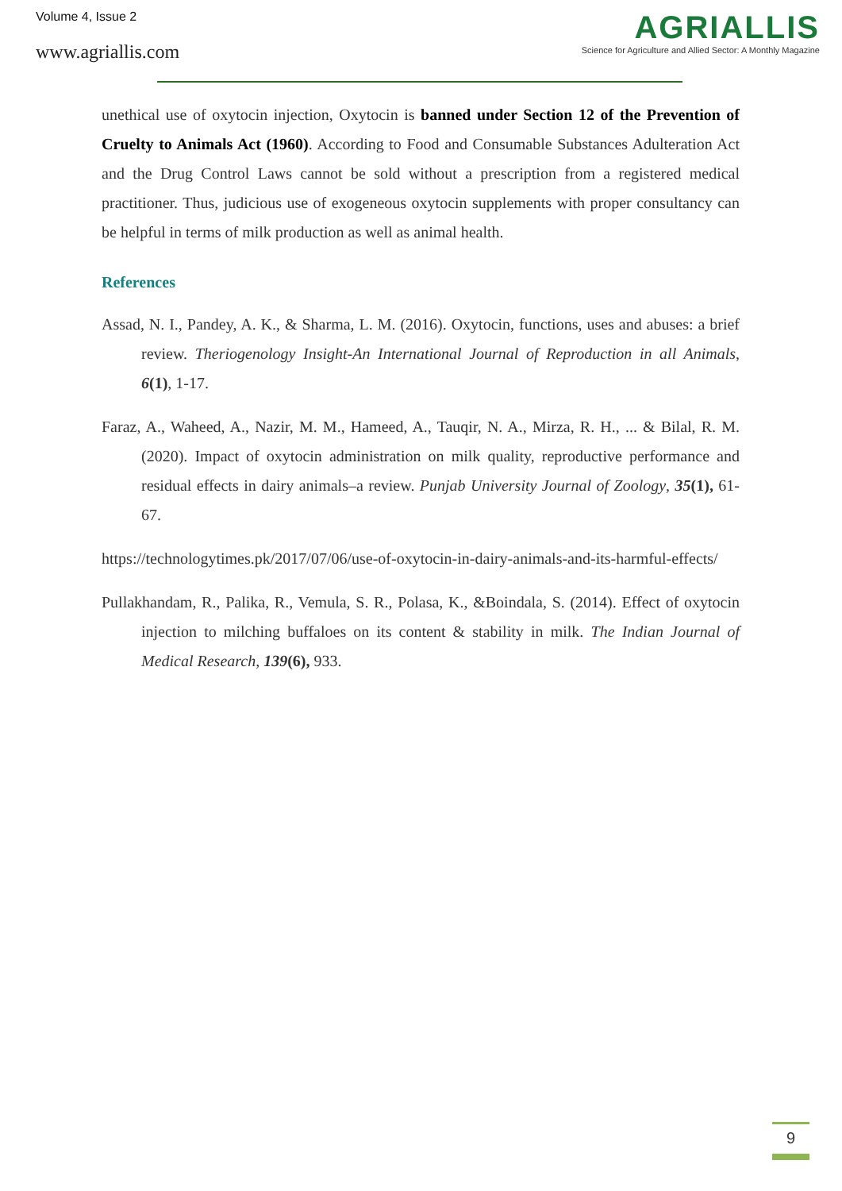Volume 4, Issue 2
www.agriallis.com
AGRIALLIS
Science for Agriculture and Allied Sector: A Monthly Magazine
unethical use of oxytocin injection, Oxytocin is banned under Section 12 of the Prevention of Cruelty to Animals Act (1960). According to Food and Consumable Substances Adulteration Act and the Drug Control Laws cannot be sold without a prescription from a registered medical practitioner. Thus, judicious use of exogeneous oxytocin supplements with proper consultancy can be helpful in terms of milk production as well as animal health.
References
Assad, N. I., Pandey, A. K., & Sharma, L. M. (2016). Oxytocin, functions, uses and abuses: a brief review. Theriogenology Insight-An International Journal of Reproduction in all Animals, 6(1), 1-17.
Faraz, A., Waheed, A., Nazir, M. M., Hameed, A., Tauqir, N. A., Mirza, R. H., ... & Bilal, R. M. (2020). Impact of oxytocin administration on milk quality, reproductive performance and residual effects in dairy animals–a review. Punjab University Journal of Zoology, 35(1), 61-67.
https://technologytimes.pk/2017/07/06/use-of-oxytocin-in-dairy-animals-and-its-harmful-effects/
Pullakhandam, R., Palika, R., Vemula, S. R., Polasa, K., &Boindala, S. (2014). Effect of oxytocin injection to milching buffaloes on its content & stability in milk. The Indian Journal of Medical Research, 139(6), 933.
9